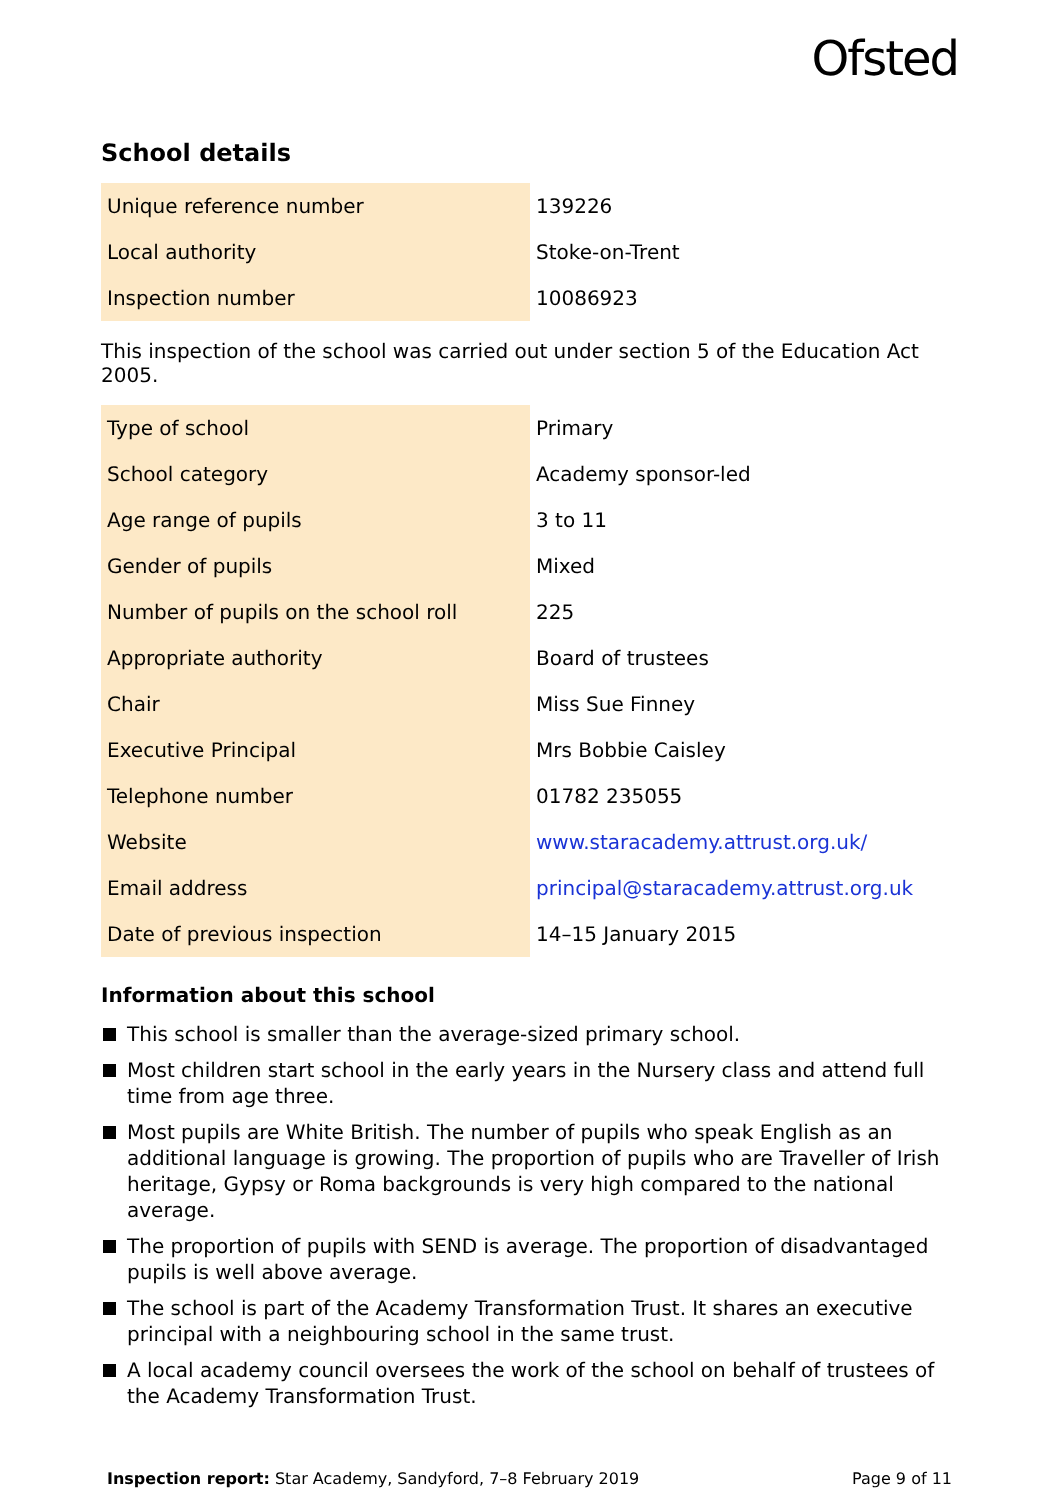Ofsted
School details
| Unique reference number | 139226 |
| Local authority | Stoke-on-Trent |
| Inspection number | 10086923 |
This inspection of the school was carried out under section 5 of the Education Act 2005.
| Type of school | Primary |
| School category | Academy sponsor-led |
| Age range of pupils | 3 to 11 |
| Gender of pupils | Mixed |
| Number of pupils on the school roll | 225 |
| Appropriate authority | Board of trustees |
| Chair | Miss Sue Finney |
| Executive Principal | Mrs Bobbie Caisley |
| Telephone number | 01782 235055 |
| Website | www.staracademy.attrust.org.uk/ |
| Email address | principal@staracademy.attrust.org.uk |
| Date of previous inspection | 14–15 January 2015 |
Information about this school
This school is smaller than the average-sized primary school.
Most children start school in the early years in the Nursery class and attend full time from age three.
Most pupils are White British. The number of pupils who speak English as an additional language is growing. The proportion of pupils who are Traveller of Irish heritage, Gypsy or Roma backgrounds is very high compared to the national average.
The proportion of pupils with SEND is average. The proportion of disadvantaged pupils is well above average.
The school is part of the Academy Transformation Trust. It shares an executive principal with a neighbouring school in the same trust.
A local academy council oversees the work of the school on behalf of trustees of the Academy Transformation Trust.
Inspection report: Star Academy, Sandyford, 7–8 February 2019 Page 9 of 11